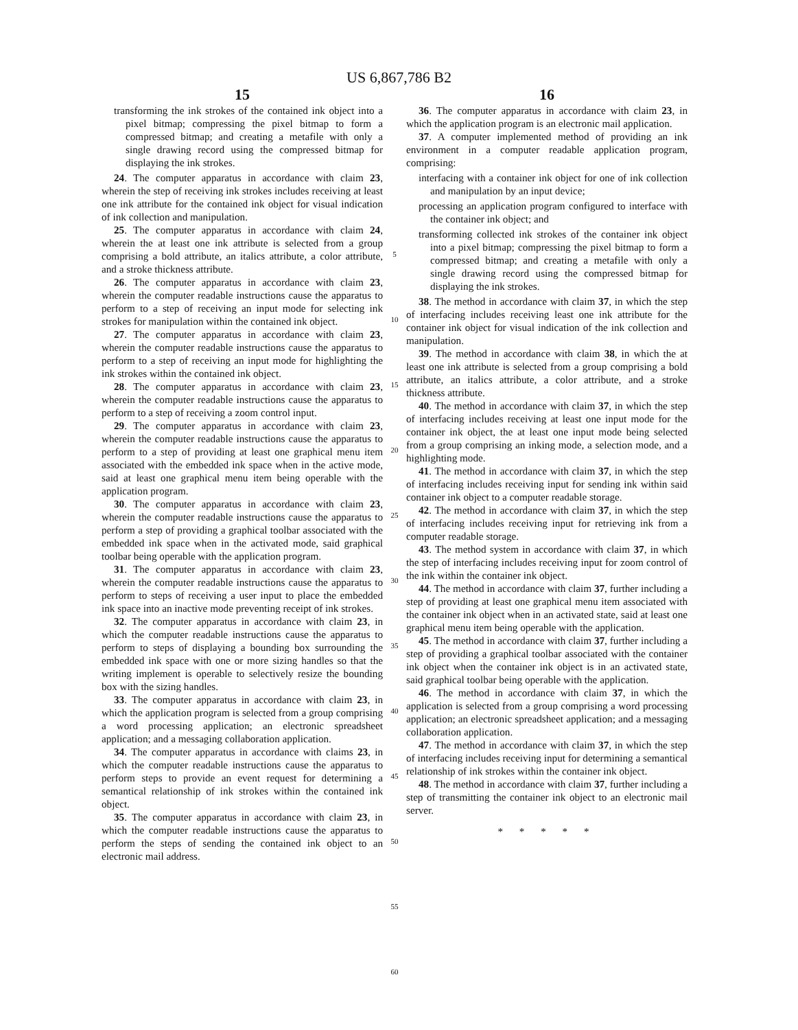US 6,867,786 B2
15
transforming the ink strokes of the contained ink object into a pixel bitmap; compressing the pixel bitmap to form a compressed bitmap; and creating a metafile with only a single drawing record using the compressed bitmap for displaying the ink strokes.
24. The computer apparatus in accordance with claim 23, wherein the step of receiving ink strokes includes receiving at least one ink attribute for the contained ink object for visual indication of ink collection and manipulation.
25. The computer apparatus in accordance with claim 24, wherein the at least one ink attribute is selected from a group comprising a bold attribute, an italics attribute, a color attribute, and a stroke thickness attribute.
26. The computer apparatus in accordance with claim 23, wherein the computer readable instructions cause the apparatus to perform to a step of receiving an input mode for selecting ink strokes for manipulation within the contained ink object.
27. The computer apparatus in accordance with claim 23, wherein the computer readable instructions cause the apparatus to perform to a step of receiving an input mode for highlighting the ink strokes within the contained ink object.
28. The computer apparatus in accordance with claim 23, wherein the computer readable instructions cause the apparatus to perform to a step of receiving a zoom control input.
29. The computer apparatus in accordance with claim 23, wherein the computer readable instructions cause the apparatus to perform to a step of providing at least one graphical menu item associated with the embedded ink space when in the active mode, said at least one graphical menu item being operable with the application program.
30. The computer apparatus in accordance with claim 23, wherein the computer readable instructions cause the apparatus to perform a step of providing a graphical toolbar associated with the embedded ink space when in the activated mode, said graphical toolbar being operable with the application program.
31. The computer apparatus in accordance with claim 23, wherein the computer readable instructions cause the apparatus to perform to steps of receiving a user input to place the embedded ink space into an inactive mode preventing receipt of ink strokes.
32. The computer apparatus in accordance with claim 23, in which the computer readable instructions cause the apparatus to perform to steps of displaying a bounding box surrounding the embedded ink space with one or more sizing handles so that the writing implement is operable to selectively resize the bounding box with the sizing handles.
33. The computer apparatus in accordance with claim 23, in which the application program is selected from a group comprising a word processing application; an electronic spreadsheet application; and a messaging collaboration application.
34. The computer apparatus in accordance with claims 23, in which the computer readable instructions cause the apparatus to perform steps to provide an event request for determining a semantical relationship of ink strokes within the contained ink object.
35. The computer apparatus in accordance with claim 23, in which the computer readable instructions cause the apparatus to perform the steps of sending the contained ink object to an electronic mail address.
5
10
15
20
25
30
35
40
45
50
55
60
16
36. The computer apparatus in accordance with claim 23, in which the application program is an electronic mail application.
37. A computer implemented method of providing an ink environment in a computer readable application program, comprising:
interfacing with a container ink object for one of ink collection and manipulation by an input device;
processing an application program configured to interface with the container ink object; and
transforming collected ink strokes of the container ink object into a pixel bitmap; compressing the pixel bitmap to form a compressed bitmap; and creating a metafile with only a single drawing record using the compressed bitmap for displaying the ink strokes.
38. The method in accordance with claim 37, in which the step of interfacing includes receiving least one ink attribute for the container ink object for visual indication of the ink collection and manipulation.
39. The method in accordance with claim 38, in which the at least one ink attribute is selected from a group comprising a bold attribute, an italics attribute, a color attribute, and a stroke thickness attribute.
40. The method in accordance with claim 37, in which the step of interfacing includes receiving at least one input mode for the container ink object, the at least one input mode being selected from a group comprising an inking mode, a selection mode, and a highlighting mode.
41. The method in accordance with claim 37, in which the step of interfacing includes receiving input for sending ink within said container ink object to a computer readable storage.
42. The method in accordance with claim 37, in which the step of interfacing includes receiving input for retrieving ink from a computer readable storage.
43. The method system in accordance with claim 37, in which the step of interfacing includes receiving input for zoom control of the ink within the container ink object.
44. The method in accordance with claim 37, further including a step of providing at least one graphical menu item associated with the container ink object when in an activated state, said at least one graphical menu item being operable with the application.
45. The method in accordance with claim 37, further including a step of providing a graphical toolbar associated with the container ink object when the container ink object is in an activated state, said graphical toolbar being operable with the application.
46. The method in accordance with claim 37, in which the application is selected from a group comprising a word processing application; an electronic spreadsheet application; and a messaging collaboration application.
47. The method in accordance with claim 37, in which the step of interfacing includes receiving input for determining a semantical relationship of ink strokes within the container ink object.
48. The method in accordance with claim 37, further including a step of transmitting the container ink object to an electronic mail server.
* * * * *